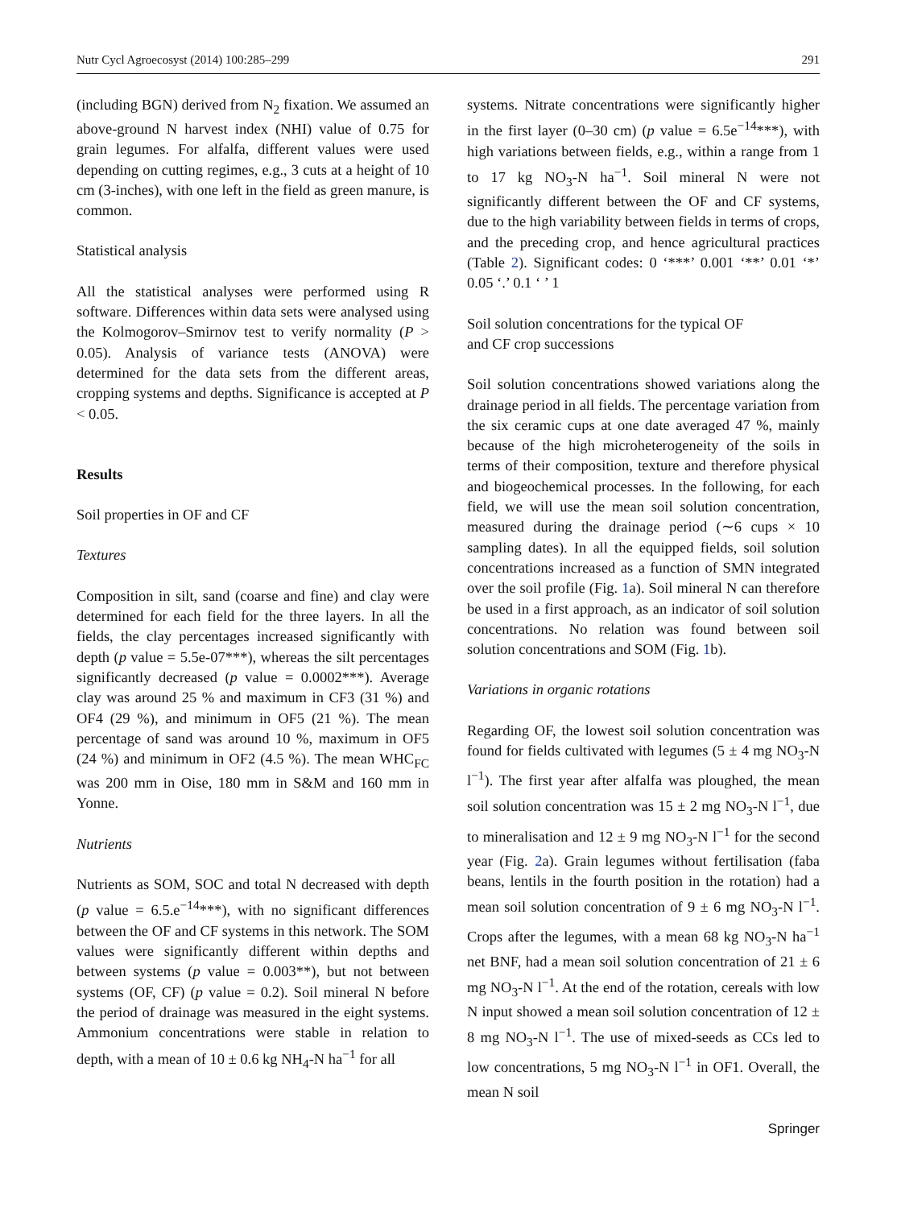Nutr Cycl Agroecosyst (2014) 100:285–299 291
(including BGN) derived from N<sub>2</sub> fixation. We assumed an above-ground N harvest index (NHI) value of 0.75 for grain legumes. For alfalfa, different values were used depending on cutting regimes, e.g., 3 cuts at a height of 10 cm (3-inches), with one left in the field as green manure, is common.
Statistical analysis
All the statistical analyses were performed using R software. Differences within data sets were analysed using the Kolmogorov–Smirnov test to verify normality (P > 0.05). Analysis of variance tests (ANOVA) were determined for the data sets from the different areas, cropping systems and depths. Significance is accepted at P < 0.05.
Results
Soil properties in OF and CF
Textures
Composition in silt, sand (coarse and fine) and clay were determined for each field for the three layers. In all the fields, the clay percentages increased significantly with depth (p value = 5.5e-07***), whereas the silt percentages significantly decreased (p value = 0.0002***). Average clay was around 25 % and maximum in CF3 (31 %) and OF4 (29 %), and minimum in OF5 (21 %). The mean percentage of sand was around 10 %, maximum in OF5 (24 %) and minimum in OF2 (4.5 %). The mean WHC<sub>FC</sub> was 200 mm in Oise, 180 mm in S&M and 160 mm in Yonne.
Nutrients
Nutrients as SOM, SOC and total N decreased with depth (p value = 6.5.e<sup>−14</sup>***), with no significant differences between the OF and CF systems in this network. The SOM values were significantly different within depths and between systems (p value = 0.003**), but not between systems (OF, CF) (p value = 0.2). Soil mineral N before the period of drainage was measured in the eight systems. Ammonium concentrations were stable in relation to depth, with a mean of 10 ± 0.6 kg NH<sub>4</sub>-N ha<sup>−1</sup> for all
systems. Nitrate concentrations were significantly higher in the first layer (0–30 cm) (p value = 6.5e<sup>−14</sup>***), with high variations between fields, e.g., within a range from 1 to 17 kg NO<sub>3</sub>-N ha<sup>−1</sup>. Soil mineral N were not significantly different between the OF and CF systems, due to the high variability between fields in terms of crops, and the preceding crop, and hence agricultural practices (Table 2). Significant codes: 0 ‘***’ 0.001 ‘**’ 0.01 ‘*’ 0.05 ‘.’ 0.1 ‘ ’ 1
Soil solution concentrations for the typical OF
and CF crop successions
Soil solution concentrations showed variations along the drainage period in all fields. The percentage variation from the six ceramic cups at one date averaged 47 %, mainly because of the high microheterogeneity of the soils in terms of their composition, texture and therefore physical and biogeochemical processes. In the following, for each field, we will use the mean soil solution concentration, measured during the drainage period (∼6 cups × 10 sampling dates). In all the equipped fields, soil solution concentrations increased as a function of SMN integrated over the soil profile (Fig. 1a). Soil mineral N can therefore be used in a first approach, as an indicator of soil solution concentrations. No relation was found between soil solution concentrations and SOM (Fig. 1b).
Variations in organic rotations
Regarding OF, the lowest soil solution concentration was found for fields cultivated with legumes (5 ± 4 mg NO<sub>3</sub>-N l<sup>−1</sup>). The first year after alfalfa was ploughed, the mean soil solution concentration was 15 ± 2 mg NO<sub>3</sub>-N l<sup>−1</sup>, due to mineralisation and 12 ± 9 mg NO<sub>3</sub>-N l<sup>−1</sup> for the second year (Fig. 2a). Grain legumes without fertilisation (faba beans, lentils in the fourth position in the rotation) had a mean soil solution concentration of 9 ± 6 mg NO<sub>3</sub>-N l<sup>−1</sup>. Crops after the legumes, with a mean 68 kg NO<sub>3</sub>-N ha<sup>−1</sup> net BNF, had a mean soil solution concentration of 21 ± 6 mg NO<sub>3</sub>-N l<sup>−1</sup>. At the end of the rotation, cereals with low N input showed a mean soil solution concentration of 12 ± 8 mg NO<sub>3</sub>-N l<sup>−1</sup>. The use of mixed-seeds as CCs led to low concentrations, 5 mg NO<sub>3</sub>-N l<sup>−1</sup> in OF1. Overall, the mean N soil
Springer